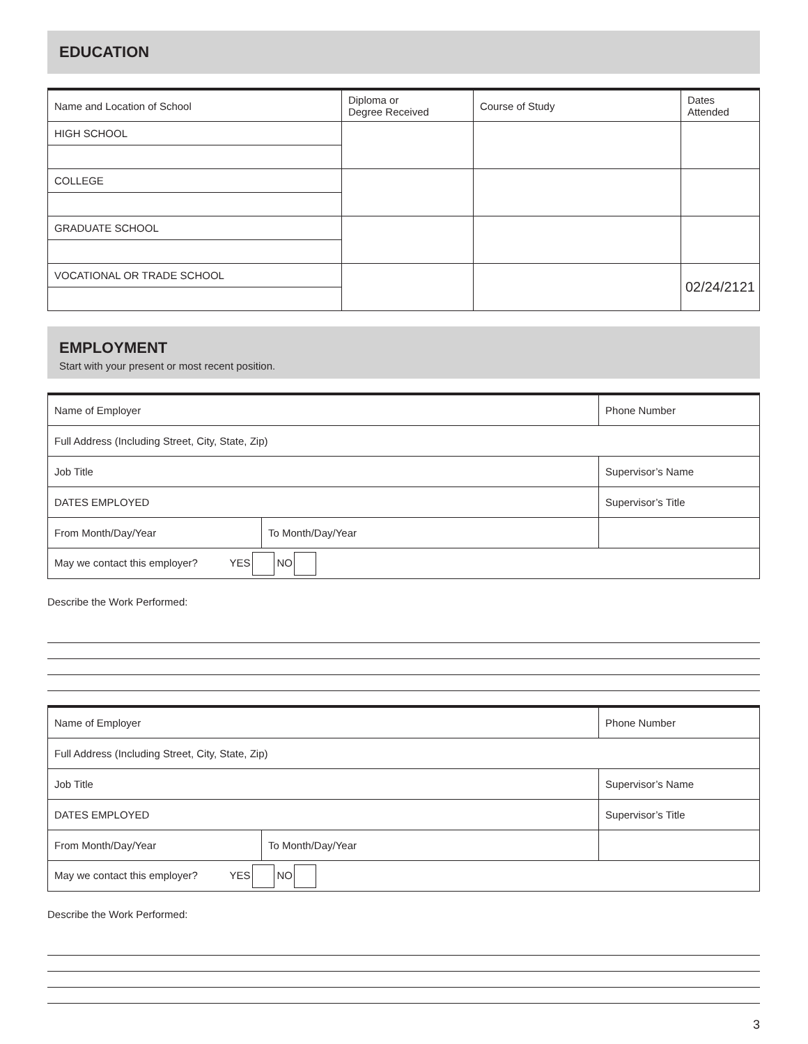EDUCATION
| Name and Location of School | Diploma or Degree Received | Course of Study | Dates Attended |
| HIGH SCHOOL | | | |
| COLLEGE | | | |
| GRADUATE SCHOOL | | | |
| VOCATIONAL OR TRADE SCHOOL | | | 02/24/2121 |
EMPLOYMENT
Start with your present or most recent position.
| Name of Employer | | Phone Number |
| Full Address (Including Street, City, State, Zip) | | |
| Job Title | | Supervisor’s Name |
| DATES EMPLOYED | | Supervisor’s Title |
| From Month/Day/Year | To Month/Day/Year | |
| May we contact this employer? YES NO | | |
Describe the Work Performed:
| Name of Employer | | Phone Number |
| Full Address (Including Street, City, State, Zip) | | |
| Job Title | | Supervisor’s Name |
| DATES EMPLOYED | | Supervisor’s Title |
| From Month/Day/Year | To Month/Day/Year | |
| May we contact this employer? YES NO | | |
Describe the Work Performed:
3